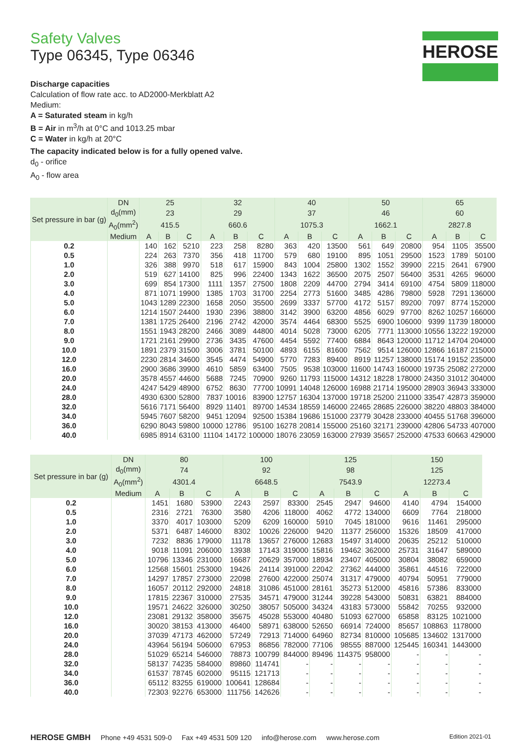HEROSE
Safety Valves
Type 06345, Type 06346
Discharge capacities
Calculation of flow rate acc. to AD2000-Merkblatt A2
Medium:
A = Saturated steam in kg/h
B = Air in m<sup>3</sup>/h at 0°C and 1013.25 mbar
C = Water in kg/h at 20°C
The capacity indicated below is for a fully opened valve.
d<sub>0</sub> - orifice
A<sub>0</sub> - flow area
| Set pressure in bar (g) | DN | 25 | | | 32 | | | 40 | | | 50 | | | 65 | | |
| --- | --- | --- | --- | --- | --- | --- | --- | --- | --- | --- | --- | --- | --- | --- | --- | --- |
| | d<sub>0</sub>(mm) | 23 | | | 29 | | | 37 | | | 46 | | | 60 | | |
| | A<sub>0</sub>(mm<sup>2</sup>) | 415.5 | | | 660.6 | | | 1075.3 | | | 1662.1 | | | 2827.8 | | |
| | Medium | A | B | C | A | B | C | A | B | C | A | B | C | A | B | C |
| 0.2 | | 140 | 162 | 5210 | 223 | 258 | 8280 | 363 | 420 | 13500 | 561 | 649 | 20800 | 954 | 1105 | 35500 |
| 0.5 | | 224 | 263 | 7370 | 356 | 418 | 11700 | 579 | 680 | 19100 | 895 | 1051 | 29500 | 1523 | 1789 | 50100 |
| 1.0 | | 326 | 388 | 9970 | 518 | 617 | 15900 | 843 | 1004 | 25800 | 1302 | 1552 | 39900 | 2215 | 2641 | 67900 |
| 2.0 | | 519 | 627 | 14100 | 825 | 996 | 22400 | 1343 | 1622 | 36500 | 2075 | 2507 | 56400 | 3531 | 4265 | 96000 |
| 3.0 | | 699 | 854 | 17300 | 1111 | 1357 | 27500 | 1808 | 2209 | 44700 | 2794 | 3414 | 69100 | 4754 | 5809 | 118000 |
| 4.0 | | 871 | 1071 | 19900 | 1385 | 1703 | 31700 | 2254 | 2773 | 51600 | 3485 | 4286 | 79800 | 5928 | 7291 | 136000 |
| 5.0 | | 1043 | 1289 | 22300 | 1658 | 2050 | 35500 | 2699 | 3337 | 57700 | 4172 | 5157 | 89200 | 7097 | 8774 | 152000 |
| 6.0 | | 1214 | 1507 | 24400 | 1930 | 2396 | 38800 | 3142 | 3900 | 63200 | 4856 | 6029 | 97700 | 8262 | 10257 | 166000 |
| 7.0 | | 1381 | 1725 | 26400 | 2196 | 2742 | 42000 | 3574 | 4464 | 68300 | 5525 | 6900 | 106000 | 9399 | 11739 | 180000 |
| 8.0 | | 1551 | 1943 | 28200 | 2466 | 3089 | 44800 | 4014 | 5028 | 73000 | 6205 | 7771 | 113000 | 10556 | 13222 | 192000 |
| 9.0 | | 1721 | 2161 | 29900 | 2736 | 3435 | 47600 | 4454 | 5592 | 77400 | 6884 | 8643 | 120000 | 11712 | 14704 | 204000 |
| 10.0 | | 1891 | 2379 | 31500 | 3006 | 3781 | 50100 | 4893 | 6155 | 81600 | 7562 | 9514 | 126000 | 12866 | 16187 | 215000 |
| 12.0 | | 2230 | 2814 | 34600 | 3545 | 4474 | 54900 | 5770 | 7283 | 89400 | 8919 | 11257 | 138000 | 15174 | 19152 | 235000 |
| 16.0 | | 2900 | 3686 | 39900 | 4610 | 5859 | 63400 | 7505 | 9538 | 103000 | 11600 | 14743 | 160000 | 19735 | 25082 | 272000 |
| 20.0 | | 3578 | 4557 | 44600 | 5688 | 7245 | 70900 | 9260 | 11793 | 115000 | 14312 | 18228 | 178000 | 24350 | 31012 | 304000 |
| 24.0 | | 4247 | 5429 | 48900 | 6752 | 8630 | 77700 | 10991 | 14048 | 126000 | 16988 | 21714 | 195000 | 28903 | 36943 | 333000 |
| 28.0 | | 4930 | 6300 | 52800 | 7837 | 10016 | 83900 | 12757 | 16304 | 137000 | 19718 | 25200 | 211000 | 33547 | 42873 | 359000 |
| 32.0 | | 5616 | 7171 | 56400 | 8929 | 11401 | 89700 | 14534 | 18559 | 146000 | 22465 | 28685 | 226000 | 38220 | 48803 | 384000 |
| 34.0 | | 5945 | 7607 | 58200 | 9451 | 12094 | 92500 | 15384 | 19686 | 151000 | 23779 | 30428 | 233000 | 40455 | 51768 | 396000 |
| 36.0 | | 6290 | 8043 | 59800 | 10000 | 12786 | 95100 | 16278 | 20814 | 155000 | 25160 | 32171 | 239000 | 42806 | 54733 | 407000 |
| 40.0 | | 6985 | 8914 | 63100 | 11104 | 14172 | 100000 | 18076 | 23059 | 163000 | 27939 | 35657 | 252000 | 47533 | 60663 | 429000 |
| Set pressure in bar (g) | DN | 80 | | | 100 | | | 125 | | | 150 | | |
| --- | --- | --- | --- | --- | --- | --- | --- | --- | --- | --- | --- | --- | --- |
| | d<sub>0</sub>(mm) | 74 | | | 92 | | | 98 | | | 125 | | |
| | A<sub>0</sub>(mm<sup>2</sup>) | 4301.4 | | | 6648.5 | | | 7543.9 | | | 12273.4 | | |
| | Medium | A | B | C | A | B | C | A | B | C | A | B | C |
| 0.2 | | 1451 | 1680 | 53900 | 2243 | 2597 | 83300 | 2545 | 2947 | 94600 | 4140 | 4794 | 154000 |
| 0.5 | | 2316 | 2721 | 76300 | 3580 | 4206 | 118000 | 4062 | 4772 | 134000 | 6609 | 7764 | 218000 |
| 1.0 | | 3370 | 4017 | 103000 | 5209 | 6209 | 160000 | 5910 | 7045 | 181000 | 9616 | 11461 | 295000 |
| 2.0 | | 5371 | 6487 | 146000 | 8302 | 10026 | 226000 | 9420 | 11377 | 256000 | 15326 | 18509 | 417000 |
| 3.0 | | 7232 | 8836 | 179000 | 11178 | 13657 | 276000 | 12683 | 15497 | 314000 | 20635 | 25212 | 510000 |
| 4.0 | | 9018 | 11091 | 206000 | 13938 | 17143 | 319000 | 15816 | 19462 | 362000 | 25731 | 31647 | 589000 |
| 5.0 | | 10796 | 13346 | 231000 | 16687 | 20629 | 357000 | 18934 | 23407 | 405000 | 30804 | 38082 | 659000 |
| 6.0 | | 12568 | 15601 | 253000 | 19426 | 24114 | 391000 | 22042 | 27362 | 444000 | 35861 | 44516 | 722000 |
| 7.0 | | 14297 | 17857 | 273000 | 22098 | 27600 | 422000 | 25074 | 31317 | 479000 | 40794 | 50951 | 779000 |
| 8.0 | | 16057 | 20112 | 292000 | 24818 | 31086 | 451000 | 28161 | 35273 | 512000 | 45816 | 57386 | 833000 |
| 9.0 | | 17815 | 22367 | 310000 | 27535 | 34571 | 479000 | 31244 | 39228 | 543000 | 50831 | 63821 | 884000 |
| 10.0 | | 19571 | 24622 | 326000 | 30250 | 38057 | 505000 | 34324 | 43183 | 573000 | 55842 | 70255 | 932000 |
| 12.0 | | 23081 | 29132 | 358000 | 35675 | 45028 | 553000 | 40480 | 51093 | 627000 | 65858 | 83125 | 1021000 |
| 16.0 | | 30020 | 38153 | 413000 | 46400 | 58971 | 638000 | 52650 | 66914 | 724000 | 85657 | 108863 | 1178000 |
| 20.0 | | 37039 | 47173 | 462000 | 57249 | 72913 | 714000 | 64960 | 82734 | 810000 | 105685 | 134602 | 1317000 |
| 24.0 | | 43964 | 56194 | 506000 | 67953 | 86856 | 782000 | 77106 | 98555 | 887000 | 125445 | 160341 | 1443000 |
| 28.0 | | 51029 | 65214 | 546000 | 78873 | 100799 | 844000 | 89496 | 114375 | 958000 | - | - | - |
| 32.0 | | 58137 | 74235 | 584000 | 89860 | 114741 | - | - | - | - | - | - | - |
| 34.0 | | 61537 | 78745 | 602000 | 95115 | 121713 | - | - | - | - | - | - | - |
| 36.0 | | 65112 | 83255 | 619000 | 100641 | 128684 | - | - | - | - | - | - | - |
| 40.0 | | 72303 | 92276 | 653000 | 111756 | 142626 | - | - | - | - | - | - | - |
HEROSE GMBH Phone +49 4531 509-0 Fax +49 4531 509 120 info@herose.com www.herose.com Edition 2021-01